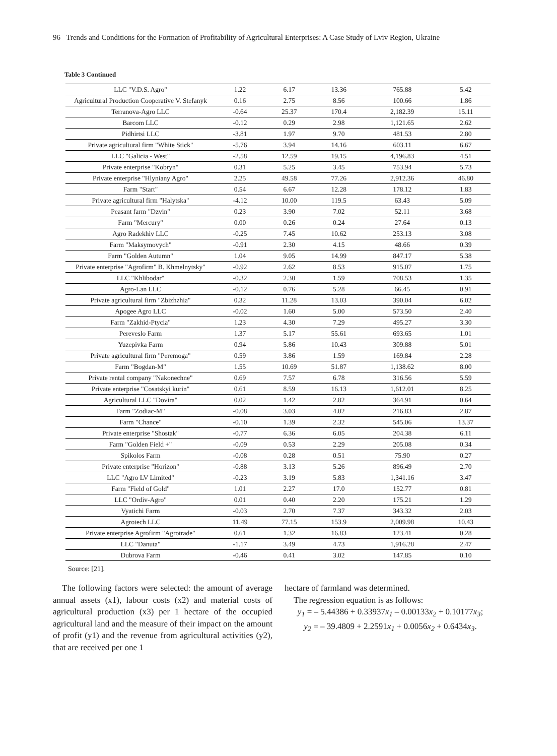96 Trends and Conditions for the Formation of Profitability of Agricultural Enterprises: A Case Study of Lviv Region, Ukraine
Table 3 Continued
| LLC "V.D.S. Agro" | 1.22 | 6.17 | 13.36 | 765.88 | 5.42 |
| Agricultural Production Cooperative V. Stefanyk | 0.16 | 2.75 | 8.56 | 100.66 | 1.86 |
| Terranova-Agro LLC | -0.64 | 25.37 | 170.4 | 2,182.39 | 15.11 |
| Barcom LLC | -0.12 | 0.29 | 2.98 | 1,121.65 | 2.62 |
| Pidhirtsi LLC | -3.81 | 1.97 | 9.70 | 481.53 | 2.80 |
| Private agricultural firm "White Stick" | -5.76 | 3.94 | 14.16 | 603.11 | 6.67 |
| LLC "Galicia - West" | -2.58 | 12.59 | 19.15 | 4,196.83 | 4.51 |
| Private enterprise "Kobryn" | 0.31 | 5.25 | 3.45 | 753.94 | 5.73 |
| Private enterprise "Hlyniany Agro" | 2.25 | 49.58 | 77.26 | 2,912.36 | 46.80 |
| Farm "Start" | 0.54 | 6.67 | 12.28 | 178.12 | 1.83 |
| Private agricultural firm "Halytska" | -4.12 | 10.00 | 119.5 | 63.43 | 5.09 |
| Peasant farm "Dzvin" | 0.23 | 3.90 | 7.02 | 52.11 | 3.68 |
| Farm "Mercury" | 0.00 | 0.26 | 0.24 | 27.64 | 0.13 |
| Agro Radekhiv LLC | -0.25 | 7.45 | 10.62 | 253.13 | 3.08 |
| Farm "Maksymovych" | -0.91 | 2.30 | 4.15 | 48.66 | 0.39 |
| Farm "Golden Autumn" | 1.04 | 9.05 | 14.99 | 847.17 | 5.38 |
| Private enterprise "Agrofirm" B. Khmelnytsky" | -0.92 | 2.62 | 8.53 | 915.07 | 1.75 |
| LLC "Khlibodar" | -0.32 | 2.30 | 1.59 | 708.53 | 1.35 |
| Agro-Lan LLC | -0.12 | 0.76 | 5.28 | 66.45 | 0.91 |
| Private agricultural firm "Zbizhzhia" | 0.32 | 11.28 | 13.03 | 390.04 | 6.02 |
| Apogee Agro LLC | -0.02 | 1.60 | 5.00 | 573.50 | 2.40 |
| Farm "Zakhid-Ptycia" | 1.23 | 4.30 | 7.29 | 495.27 | 3.30 |
| Pereveslo Farm | 1.37 | 5.17 | 55.61 | 693.65 | 1.01 |
| Yuzepivka Farm | 0.94 | 5.86 | 10.43 | 309.88 | 5.01 |
| Private agricultural firm "Peremoga" | 0.59 | 3.86 | 1.59 | 169.84 | 2.28 |
| Farm "Bogdan-M" | 1.55 | 10.69 | 51.87 | 1,138.62 | 8.00 |
| Private rental company "Nakonechne" | 0.69 | 7.57 | 6.78 | 316.56 | 5.59 |
| Private enterprise "Cosatskyi kurin" | 0.61 | 8.59 | 16.13 | 1,612.01 | 8.25 |
| Agricultural LLC "Dovira" | 0.02 | 1.42 | 2.82 | 364.91 | 0.64 |
| Farm "Zodiac-M" | -0.08 | 3.03 | 4.02 | 216.83 | 2.87 |
| Farm "Chance" | -0.10 | 1.39 | 2.32 | 545.06 | 13.37 |
| Private enterprise "Shostak" | -0.77 | 6.36 | 6.05 | 204.38 | 6.11 |
| Farm "Golden Field +" | -0.09 | 0.53 | 2.29 | 205.08 | 0.34 |
| Spikolos Farm | -0.08 | 0.28 | 0.51 | 75.90 | 0.27 |
| Private enterprise "Horizon" | -0.88 | 3.13 | 5.26 | 896.49 | 2.70 |
| LLC "Agro LV Limited" | -0.23 | 3.19 | 5.83 | 1,341.16 | 3.47 |
| Farm "Field of Gold" | 1.01 | 2.27 | 17.0 | 152.77 | 0.81 |
| LLC "Ordiv-Agro" | 0.01 | 0.40 | 2.20 | 175.21 | 1.29 |
| Vyatichi Farm | -0.03 | 2.70 | 7.37 | 343.32 | 2.03 |
| Agrotech LLC | 11.49 | 77.15 | 153.9 | 2,009.98 | 10.43 |
| Private enterprise Agrofirm "Agrotrade" | 0.61 | 1.32 | 16.83 | 123.41 | 0.28 |
| LLC "Danuta" | -1.17 | 3.49 | 4.73 | 1,916.28 | 2.47 |
| Dubrova Farm | -0.46 | 0.41 | 3.02 | 147.85 | 0.10 |
Source: [21].
The following factors were selected: the amount of average annual assets (x1), labour costs (x2) and material costs of agricultural production (x3) per 1 hectare of the occupied agricultural land and the measure of their impact on the amount of profit (y1) and the revenue from agricultural activities (y2), that are received per one 1
hectare of farmland was determined.
The regression equation is as follows:
y<sub>1</sub> = – 5.44386 + 0.33937x<sub>1</sub> – 0.00133x<sub>2</sub> + 0.10177x<sub>3</sub>;
y<sub>2</sub> = – 39.4809 + 2.2591x<sub>1</sub> + 0.0056x<sub>2</sub> + 0.6434x<sub>3</sub>.